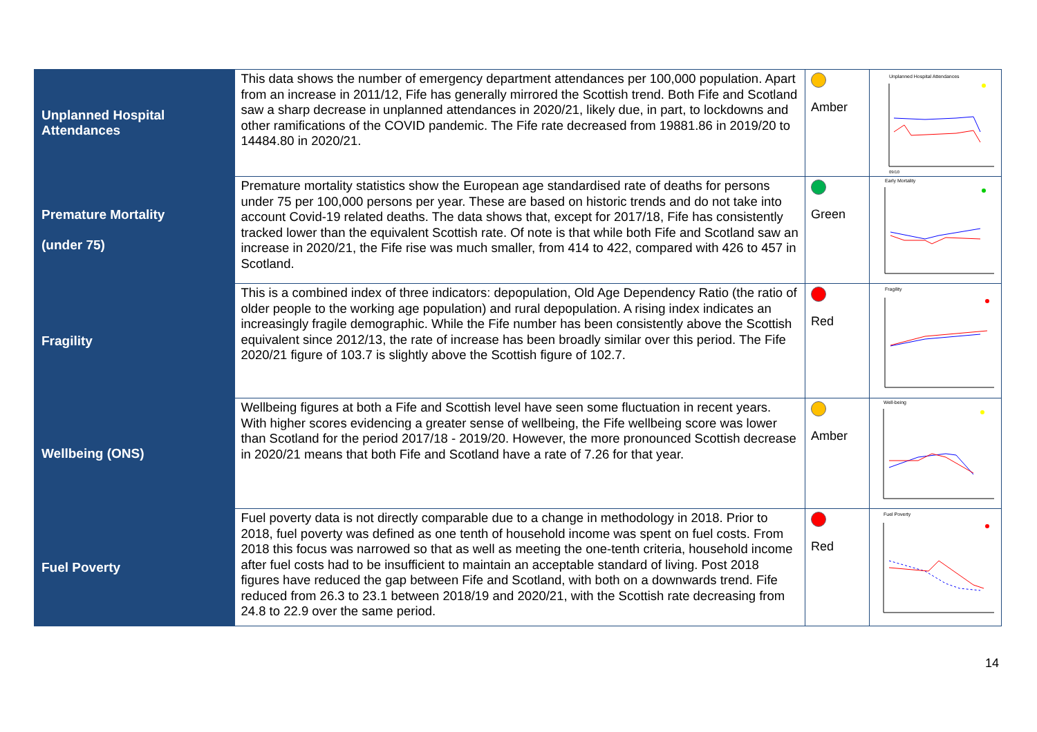| Unplanned Hospital Attendances | This data shows the number of emergency department attendances per 100,000 population. Apart from an increase in 2011/12, Fife has generally mirrored the Scottish trend. Both Fife and Scotland saw a sharp decrease in unplanned attendances in 2020/21, likely due, in part, to lockdowns and other ramifications of the COVID pandemic. The Fife rate decreased from 19881.86 in 2019/20 to 14484.80 in 2020/21. | Amber | Unplanned Hospital Attendances 09/10 |
| Premature Mortality (under 75) | Premature mortality statistics show the European age standardised rate of deaths for persons under 75 per 100,000 persons per year. These are based on historic trends and do not take into account Covid-19 related deaths. The data shows that, except for 2017/18, Fife has consistently tracked lower than the equivalent Scottish rate. Of note is that while both Fife and Scotland saw an increase in 2020/21, the Fife rise was much smaller, from 414 to 422, compared with 426 to 457 in Scotland. | Green | Early Mortality |
| Fragility | This is a combined index of three indicators: depopulation, Old Age Dependency Ratio (the ratio of older people to the working age population) and rural depopulation. A rising index indicates an increasingly fragile demographic. While the Fife number has been consistently above the Scottish equivalent since 2012/13, the rate of increase has been broadly similar over this period. The Fife 2020/21 figure of 103.7 is slightly above the Scottish figure of 102.7. | Red | Fragility |
| Wellbeing (ONS) | Wellbeing figures at both a Fife and Scottish level have seen some fluctuation in recent years. With higher scores evidencing a greater sense of wellbeing, the Fife wellbeing score was lower than Scotland for the period 2017/18 - 2019/20. However, the more pronounced Scottish decrease in 2020/21 means that both Fife and Scotland have a rate of 7.26 for that year. | Amber | Well-being |
| Fuel Poverty | Fuel poverty data is not directly comparable due to a change in methodology in 2018. Prior to 2018, fuel poverty was defined as one tenth of household income was spent on fuel costs. From 2018 this focus was narrowed so that as well as meeting the one-tenth criteria, household income after fuel costs had to be insufficient to maintain an acceptable standard of living. Post 2018 figures have reduced the gap between Fife and Scotland, with both on a downwards trend. Fife reduced from 26.3 to 23.1 between 2018/19 and 2020/21, with the Scottish rate decreasing from 24.8 to 22.9 over the same period. | Red | Fuel Poverty |
14